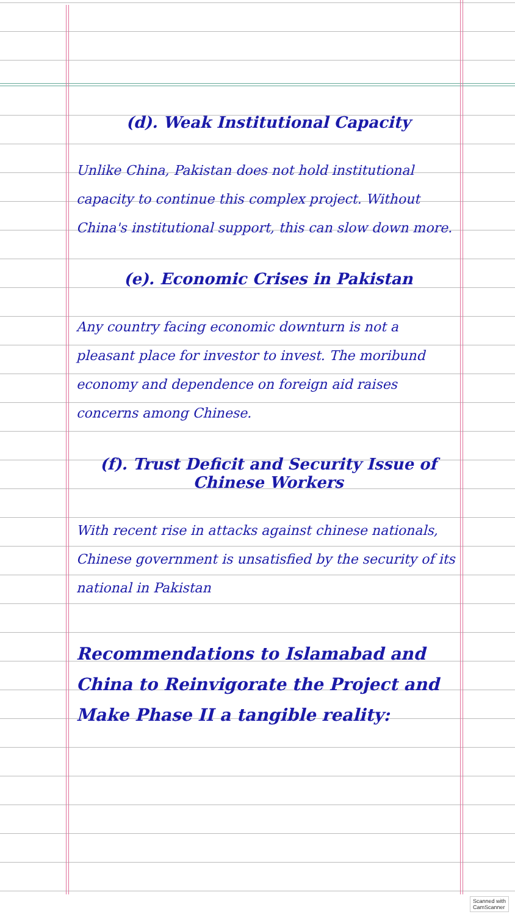(d). Weak Institutional Capacity
Unlike China, Pakistan does not hold institutional capacity to continue this complex project. Without China's institutional support, this can slow down more.
(e). Economic Crises in Pakistan
Any country facing economic downturn is not a pleasant place for investor to invest. The moribund economy and dependence on foreign aid raises concerns among Chinese.
(f). Trust Deficit and Security Issue of Chinese Workers
With recent rise in attacks against chinese nationals, Chinese government is unsatisfied by the security of its national in Pakistan
Recommendations to Islamabad and China to Reinvigorate the Project and Make Phase II a tangible reality:
Scanned with
CamScanner